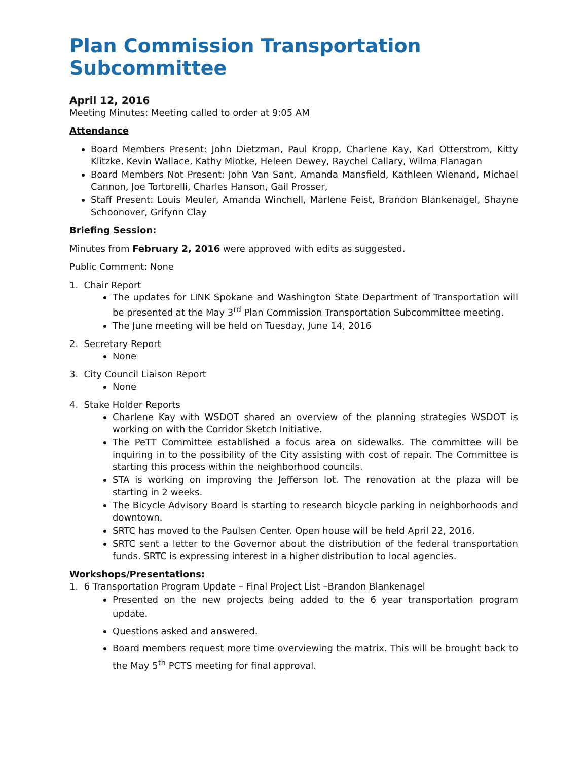Plan Commission Transportation Subcommittee
April 12, 2016
Meeting Minutes: Meeting called to order at 9:05 AM
Attendance
Board Members Present: John Dietzman, Paul Kropp, Charlene Kay, Karl Otterstrom, Kitty Klitzke, Kevin Wallace, Kathy Miotke, Heleen Dewey, Raychel Callary, Wilma Flanagan
Board Members Not Present: John Van Sant, Amanda Mansfield, Kathleen Wienand, Michael Cannon, Joe Tortorelli, Charles Hanson, Gail Prosser,
Staff Present: Louis Meuler, Amanda Winchell, Marlene Feist, Brandon Blankenagel, Shayne Schoonover, Grifynn Clay
Briefing Session:
Minutes from February 2, 2016 were approved with edits as suggested.
Public Comment: None
1. Chair Report
The updates for LINK Spokane and Washington State Department of Transportation will be presented at the May 3<sup>rd</sup> Plan Commission Transportation Subcommittee meeting.
The June meeting will be held on Tuesday, June 14, 2016
2. Secretary Report
None
3. City Council Liaison Report
None
4. Stake Holder Reports
Charlene Kay with WSDOT shared an overview of the planning strategies WSDOT is working on with the Corridor Sketch Initiative.
The PeTT Committee established a focus area on sidewalks. The committee will be inquiring in to the possibility of the City assisting with cost of repair. The Committee is starting this process within the neighborhood councils.
STA is working on improving the Jefferson lot. The renovation at the plaza will be starting in 2 weeks.
The Bicycle Advisory Board is starting to research bicycle parking in neighborhoods and downtown.
SRTC has moved to the Paulsen Center. Open house will be held April 22, 2016.
SRTC sent a letter to the Governor about the distribution of the federal transportation funds. SRTC is expressing interest in a higher distribution to local agencies.
Workshops/Presentations:
1. 6 Transportation Program Update – Final Project List –Brandon Blankenagel
Presented on the new projects being added to the 6 year transportation program update.
Questions asked and answered.
Board members request more time overviewing the matrix. This will be brought back to the May 5<sup>th</sup> PCTS meeting for final approval.